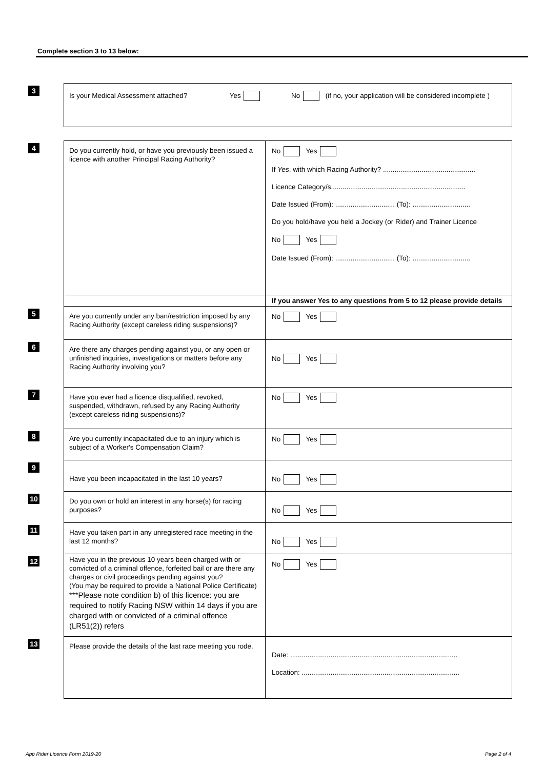Complete section 3 to 13 below:
| 3 | Is your Medical Assessment attached? Yes No (if no, your application will be considered incomplete ) | |
| 4 | Do you currently hold, or have you previously been issued a licence with another Principal Racing Authority? | No Yes If Yes , with which Racing Authority? ................................................ Licence Category/s...................................................................... Date Issued (From): ............................... (To): .............................. Do you hold/have you held a Jockey (or Rider) and Trainer Licence No Yes Date Issued (From): ............................... (To): .............................. |
| | | If you answer Yes to any questions from 5 to 12 please provide details |
| 5 | Are you currently under any ban/restriction imposed by any Racing Authority (except careless riding suspensions)? | No Yes |
| 6 | Are there any charges pending against you, or any open or unfinished inquiries, investigations or matters before any Racing Authority involving you? | No Yes |
| 7 | Have you ever had a licence disqualified, revoked, suspended, withdrawn, refused by any Racing Authority (except careless riding suspensions)? | No Yes |
| 8 | Are you currently incapacitated due to an injury which is subject of a Worker's Compensation Claim? | No Yes |
| 9 | Have you been incapacitated in the last 10 years? | No Yes |
| 10 | Do you own or hold an interest in any horse(s) for racing purposes? | No Yes |
| 11 | Have you taken part in any unregistered race meeting in the last 12 months? | No Yes |
| 12 | Have you in the previous 10 years been charged with or convicted of a criminal offence, forfeited bail or are there any charges or civil proceedings pending against you? (You may be required to provide a National Police Certificate) ***Please note condition b) of this licence: you are required to notify Racing NSW within 14 days if you are charged with or convicted of a criminal offence (LR51(2)) refers | No Yes |
| 13 | Please provide the details of the last race meeting you rode. | Date: ....................................................................................... Location: .................................................................................. |
App Rider Licence Form 2019-20 Page 2 of 4